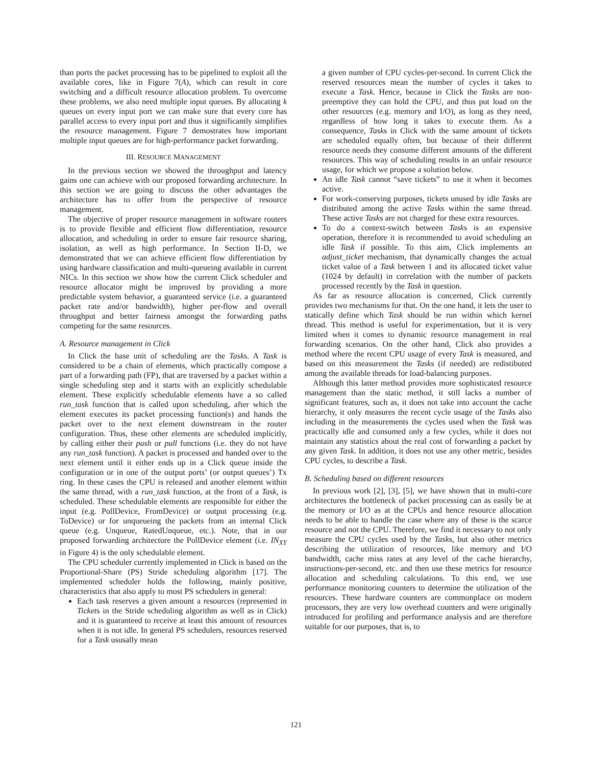than ports the packet processing has to be pipelined to exploit all the available cores, like in Figure 7(A), which can result in core switching and a difficult resource allocation problem. To overcome these problems, we also need multiple input queues. By allocating k queues on every input port we can make sure that every core has parallel access to every input port and thus it significantly simplifies the resource management. Figure 7 demostrates how important multiple input queues are for high-performance packet forwarding.
III. RESOURCE MANAGEMENT
In the previous section we showed the throughput and latency gains one can achieve with our proposed forwarding architecture. In this section we are going to discuss the other advantages the architecture has to offer from the perspective of resource management.
The objective of proper resource management in software routers is to provide flexible and efficient flow differentiation, resource allocation, and scheduling in order to ensure fair resource sharing, isolation, as well as high performance. In Section II-D, we demonstrated that we can achieve efficient flow differentiation by using hardware classification and multi-queueing available in current NICs. In this section we show how the current Click scheduler and resource allocator might be improved by providing a more predictable system behavior, a guaranteed service (i.e. a guaranteed packet rate and/or bandwidth), higher per-flow and overall throughput and better fairness amongst the forwarding paths competing for the same resources.
A. Resource management in Click
In Click the base unit of scheduling are the Tasks. A Task is considered to be a chain of elements, which practically compose a part of a forwarding path (FP), that are traversed by a packet within a single scheduling step and it starts with an explicitly schedulable element. These explicitly schedulable elements have a so called run_task function that is called upon scheduling, after which the element executes its packet processing function(s) and hands the packet over to the next element downstream in the router configuration. Thus, these other elements are scheduled implicitly, by calling either their push or pull functions (i.e. they do not have any run_task function). A packet is processed and handed over to the next element until it either ends up in a Click queue inside the configuration or in one of the output ports’ (or output queues’) Tx ring. In these cases the CPU is released and another element within the same thread, with a run_task function, at the front of a Task, is scheduled. These schedulable elements are responsible for either the input (e.g. PollDevice, FromDevice) or output processing (e.g. ToDevice) or for unqueueing the packets from an internal Click queue (e.g. Unqueue, RatedUnqueue, etc.). Note, that in our proposed forwarding architecture the PollDevice element (i.e. IN<sub>XY</sub> in Figure 4) is the only schedulable element.
The CPU scheduler currently implemented in Click is based on the Proportional-Share (PS) Stride scheduling algorithm [17]. The implemented scheduler holds the following, mainly positive, characteristics that also apply to most PS schedulers in general:
Each task reserves a given amount a resources (represented in Tickets in the Stride scheduling algorithm as well as in Click) and it is guaranteed to receive at least this amount of resources when it is not idle. In general PS schedulers, resources reserved for a Task ususally mean
a given number of CPU cycles-per-second. In current Click the reserved resources mean the number of cycles it takes to execute a Task. Hence, because in Click the Tasks are non-preemptive they can hold the CPU, and thus put load on the other resources (e.g. memory and I/O), as long as they need, regardless of how long it takes to execute them. As a consequence, Tasks in Click with the same amount of tickets are scheduled equally often, but because of their different resource needs they consume different amounts of the different resources. This way of scheduling results in an unfair resource usage, for which we propose a solution below.
An idle Task cannot “save tickets” to use it when it becomes active.
For work-conserving purposes, tickets unused by idle Tasks are distributed among the active Tasks within the same thread. These active Tasks are not charged for these extra resources.
To do a context-switch between Tasks is an expensive operation, therefore it is recommended to avoid scheduling an idle Task if possible. To this aim, Click implements an adjust_ticket mechanism, that dynamically changes the actual ticket value of a Task between 1 and its allocated ticket value (1024 by default) in correlation with the number of packets processed recently by the Task in question.
As far as resource allocation is concerned, Click currently provides two mechanisms for that. On the one hand, it lets the user to statically define which Task should be run within which kernel thread. This method is useful for experimentation, but it is very limited when it comes to dynamic resource management in real forwarding scenarios. On the other hand, Click also provides a method where the recent CPU usage of every Task is measured, and based on this measurement the Tasks (if needed) are redistibuted among the available threads for load-balancing purposes.
Although this latter method provides more sophisticated resource management than the static method, it still lacks a number of significant features, such as, it does not take into account the cache hierarchy, it only measures the recent cycle usage of the Tasks also including in the measurements the cycles used when the Task was practically idle and consumed only a few cycles, while it does not maintain any statistics about the real cost of forwarding a packet by any given Task. In addition, it does not use any other metric, besides CPU cycles, to describe a Task.
B. Scheduling based on different resources
In previous work [2], [3], [5], we have shown that in multi-core architectures the bottleneck of packet processing can as easily be at the memory or I/O as at the CPUs and hence resource allocation needs to be able to handle the case where any of these is the scarce resource and not the CPU. Therefore, we find it necessary to not only measure the CPU cycles used by the Tasks, but also other metrics describing the utilization of resources, like memory and I/O bandwidth, cache miss rates at any level of the cache hierarchy, instructions-per-second, etc. and then use these metrics for resource allocation and scheduling calculations. To this end, we use performance monitoring counters to determine the utilization of the resources. These hardware counters are commonplace on modern processors, they are very low overhead counters and were originally introduced for profiling and performance analysis and are therefore suitable for our purposes, that is, to
121